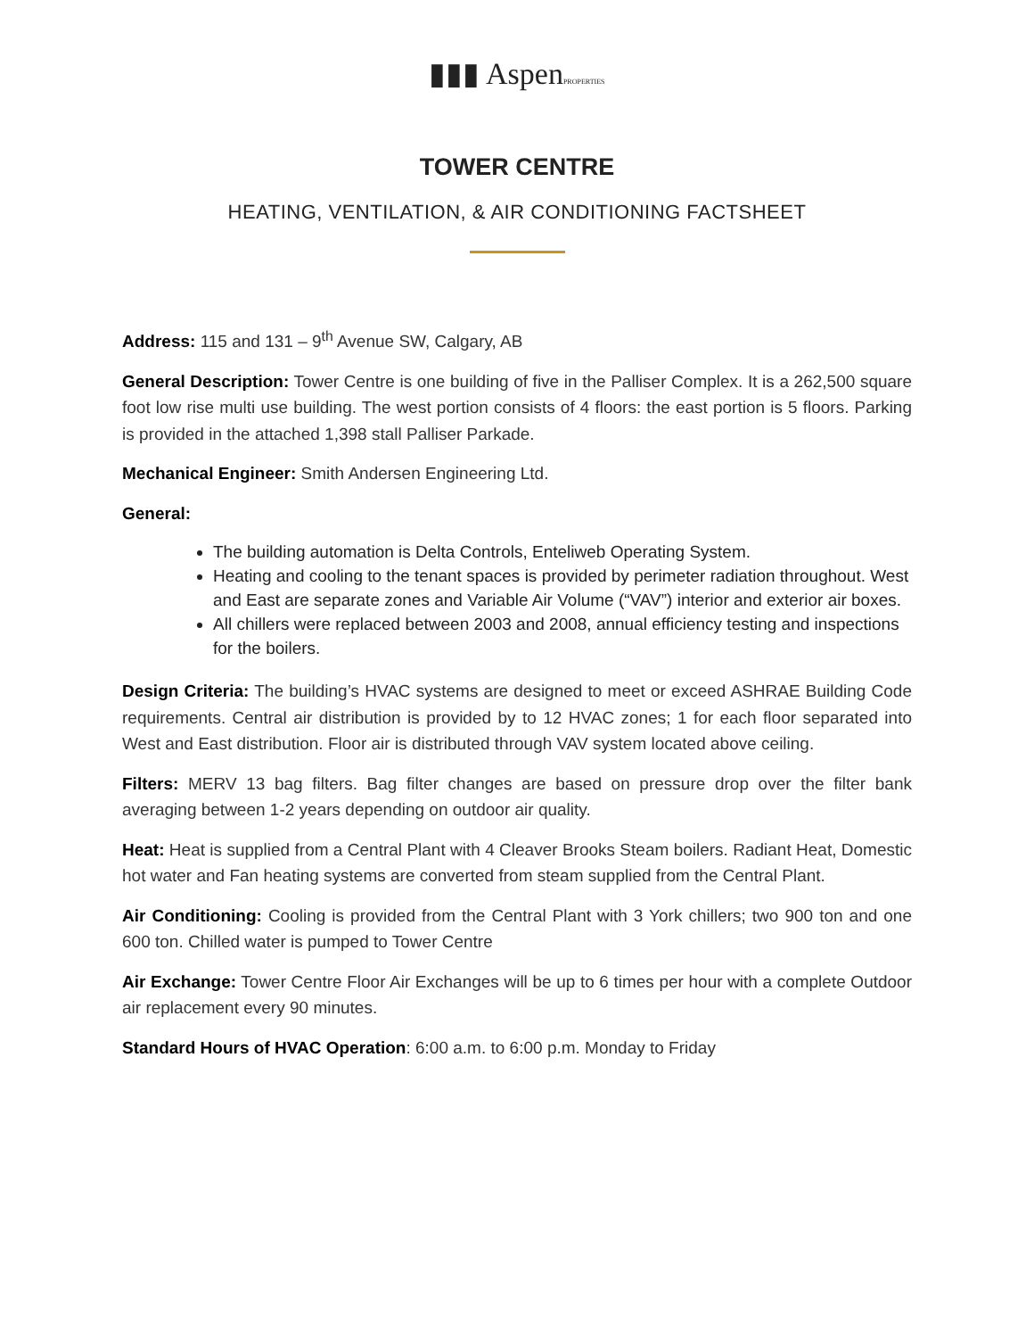▮▮▮ AspenPROPERTIES
TOWER CENTRE
HEATING, VENTILATION, & AIR CONDITIONING FACTSHEET
Address: 115 and 131 – 9<sup>th</sup> Avenue SW, Calgary, AB
General Description: Tower Centre is one building of five in the Palliser Complex. It is a 262,500 square foot low rise multi use building. The west portion consists of 4 floors: the east portion is 5 floors. Parking is provided in the attached 1,398 stall Palliser Parkade.
Mechanical Engineer: Smith Andersen Engineering Ltd.
General:
The building automation is Delta Controls, Enteliweb Operating System.
Heating and cooling to the tenant spaces is provided by perimeter radiation throughout. West and East are separate zones and Variable Air Volume (“VAV”) interior and exterior air boxes.
All chillers were replaced between 2003 and 2008, annual efficiency testing and inspections for the boilers.
Design Criteria: The building’s HVAC systems are designed to meet or exceed ASHRAE Building Code requirements. Central air distribution is provided by to 12 HVAC zones; 1 for each floor separated into West and East distribution. Floor air is distributed through VAV system located above ceiling.
Filters: MERV 13 bag filters. Bag filter changes are based on pressure drop over the filter bank averaging between 1-2 years depending on outdoor air quality.
Heat: Heat is supplied from a Central Plant with 4 Cleaver Brooks Steam boilers. Radiant Heat, Domestic hot water and Fan heating systems are converted from steam supplied from the Central Plant.
Air Conditioning: Cooling is provided from the Central Plant with 3 York chillers; two 900 ton and one 600 ton. Chilled water is pumped to Tower Centre
Air Exchange: Tower Centre Floor Air Exchanges will be up to 6 times per hour with a complete Outdoor air replacement every 90 minutes.
Standard Hours of HVAC Operation: 6:00 a.m. to 6:00 p.m. Monday to Friday